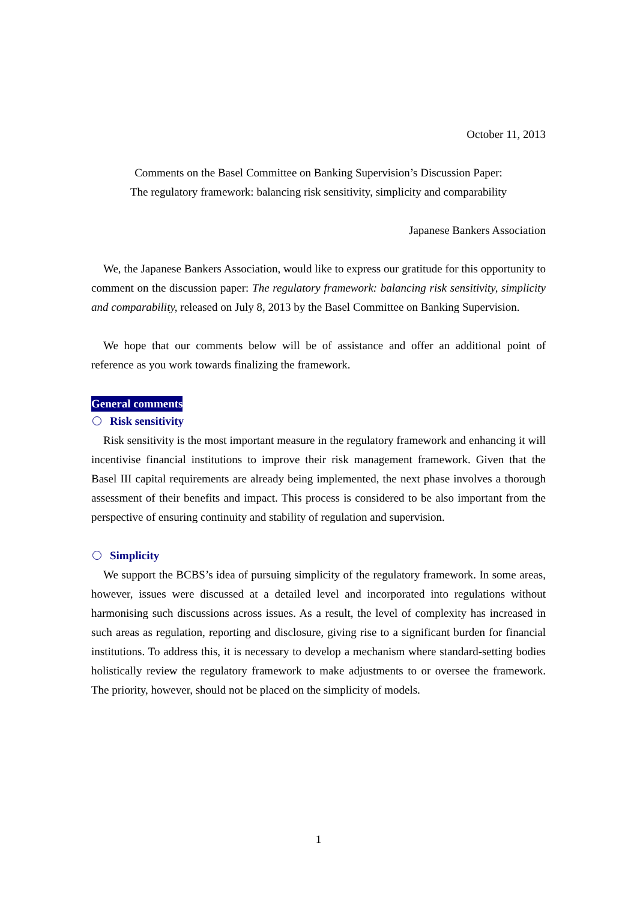October 11, 2013
Comments on the Basel Committee on Banking Supervision’s Discussion Paper:
The regulatory framework: balancing risk sensitivity, simplicity and comparability
Japanese Bankers Association
We, the Japanese Bankers Association, would like to express our gratitude for this opportunity to comment on the discussion paper: The regulatory framework: balancing risk sensitivity, simplicity and comparability, released on July 8, 2013 by the Basel Committee on Banking Supervision.
We hope that our comments below will be of assistance and offer an additional point of reference as you work towards finalizing the framework.
General comments
Risk sensitivity
Risk sensitivity is the most important measure in the regulatory framework and enhancing it will incentivise financial institutions to improve their risk management framework. Given that the Basel III capital requirements are already being implemented, the next phase involves a thorough assessment of their benefits and impact. This process is considered to be also important from the perspective of ensuring continuity and stability of regulation and supervision.
Simplicity
We support the BCBS’s idea of pursuing simplicity of the regulatory framework. In some areas, however, issues were discussed at a detailed level and incorporated into regulations without harmonising such discussions across issues. As a result, the level of complexity has increased in such areas as regulation, reporting and disclosure, giving rise to a significant burden for financial institutions. To address this, it is necessary to develop a mechanism where standard-setting bodies holistically review the regulatory framework to make adjustments to or oversee the framework. The priority, however, should not be placed on the simplicity of models.
1